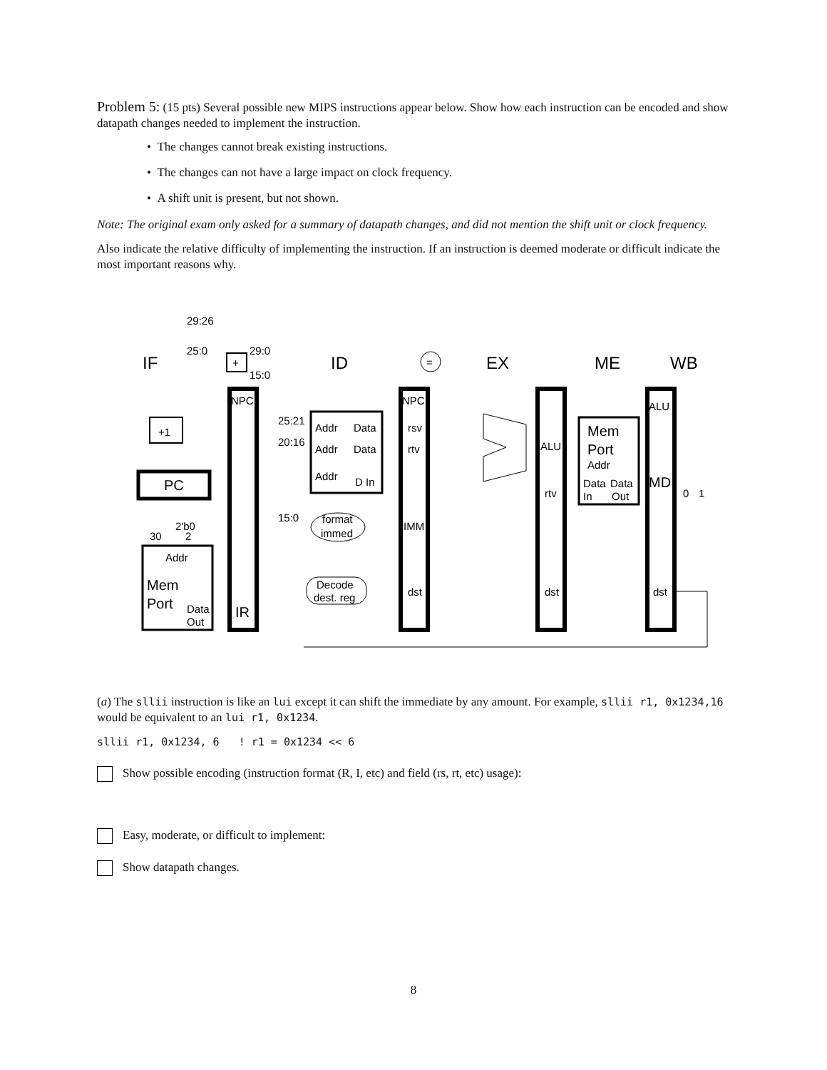Problem 5: (15 pts) Several possible new MIPS instructions appear below. Show how each instruction can be encoded and show datapath changes needed to implement the instruction.
• The changes cannot break existing instructions.
• The changes can not have a large impact on clock frequency.
• A shift unit is present, but not shown.
Note: The original exam only asked for a summary of datapath changes, and did not mention the shift unit or clock frequency.
Also indicate the relative difficulty of implementing the instruction. If an instruction is deemed moderate or difficult indicate the most important reasons why.
IF
ID
EX
ME
WB
29:26
25:0
29:0
15:0
+
+1
PC
NPC
IR
2'b0
30
2
Addr
Mem
Port
Data
Out
25:21
20:16
15:0
Addr
Data
Addr
Data
Addr
D In
format
immed
Decode
dest. reg
=
NPC
rsv
rtv
IMM
dst
ALU
rtv
dst
Mem
Port
Addr
Data
Data
In
Out
ALU
MD
dst
0
1
(a) The sllii instruction is like an lui except it can shift the immediate by any amount. For example, sllii r1, 0x1234,16 would be equivalent to an lui r1, 0x1234.
sllii r1, 0x1234, 6 ! r1 = 0x1234 << 6
Show possible encoding (instruction format (R, I, etc) and field (rs, rt, etc) usage):
Easy, moderate, or difficult to implement:
Show datapath changes.
8